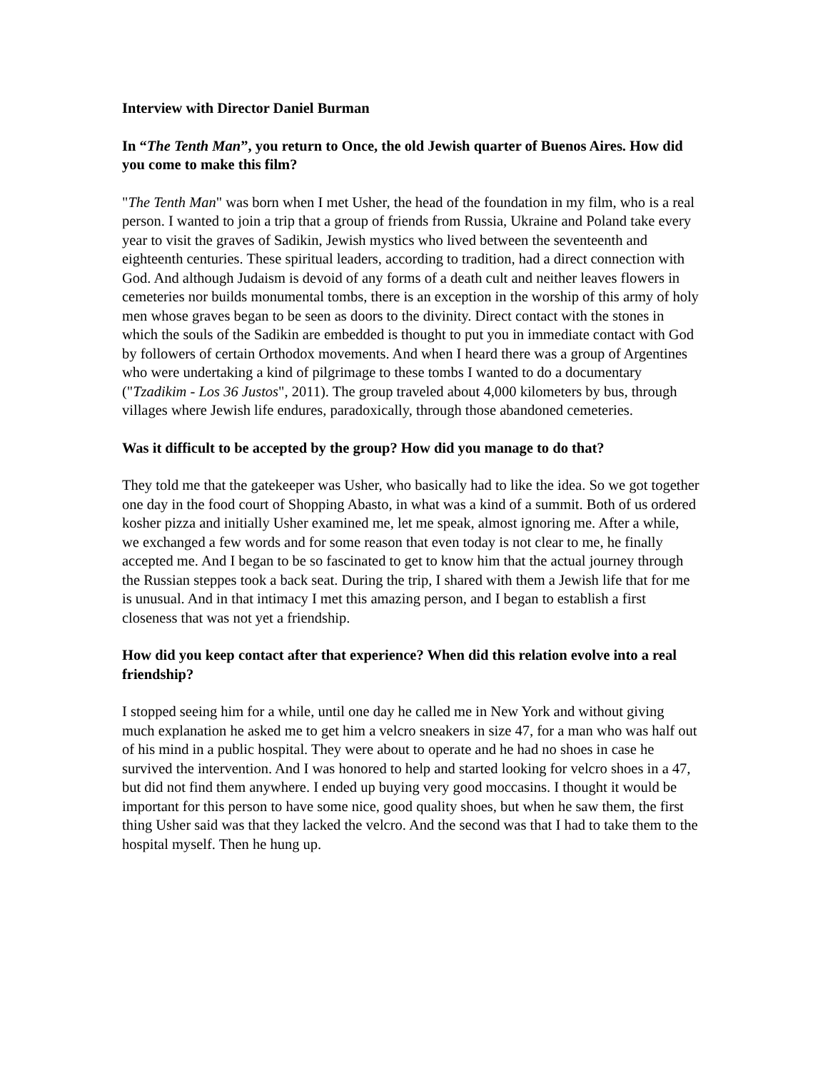Interview with Director Daniel Burman
In “The Tenth Man”, you return to Once, the old Jewish quarter of Buenos Aires. How did you come to make this film?
"The Tenth Man" was born when I met Usher, the head of the foundation in my film, who is a real person. I wanted to join a trip that a group of friends from Russia, Ukraine and Poland take every year to visit the graves of Sadikin, Jewish mystics who lived between the seventeenth and eighteenth centuries. These spiritual leaders, according to tradition, had a direct connection with God. And although Judaism is devoid of any forms of a death cult and neither leaves flowers in cemeteries nor builds monumental tombs, there is an exception in the worship of this army of holy men whose graves began to be seen as doors to the divinity. Direct contact with the stones in which the souls of the Sadikin are embedded is thought to put you in immediate contact with God by followers of certain Orthodox movements. And when I heard there was a group of Argentines who were undertaking a kind of pilgrimage to these tombs I wanted to do a documentary ("Tzadikim - Los 36 Justos", 2011). The group traveled about 4,000 kilometers by bus, through villages where Jewish life endures, paradoxically, through those abandoned cemeteries.
Was it difficult to be accepted by the group? How did you manage to do that?
They told me that the gatekeeper was Usher, who basically had to like the idea. So we got together one day in the food court of Shopping Abasto, in what was a kind of a summit. Both of us ordered kosher pizza and initially Usher examined me, let me speak, almost ignoring me. After a while, we exchanged a few words and for some reason that even today is not clear to me, he finally accepted me. And I began to be so fascinated to get to know him that the actual journey through the Russian steppes took a back seat. During the trip, I shared with them a Jewish life that for me is unusual. And in that intimacy I met this amazing person, and I began to establish a first closeness that was not yet a friendship.
How did you keep contact after that experience? When did this relation evolve into a real friendship?
I stopped seeing him for a while, until one day he called me in New York and without giving much explanation he asked me to get him a velcro sneakers in size 47, for a man who was half out of his mind in a public hospital. They were about to operate and he had no shoes in case he survived the intervention. And I was honored to help and started looking for velcro shoes in a 47, but did not find them anywhere. I ended up buying very good moccasins. I thought it would be important for this person to have some nice, good quality shoes, but when he saw them, the first thing Usher said was that they lacked the velcro. And the second was that I had to take them to the hospital myself. Then he hung up.